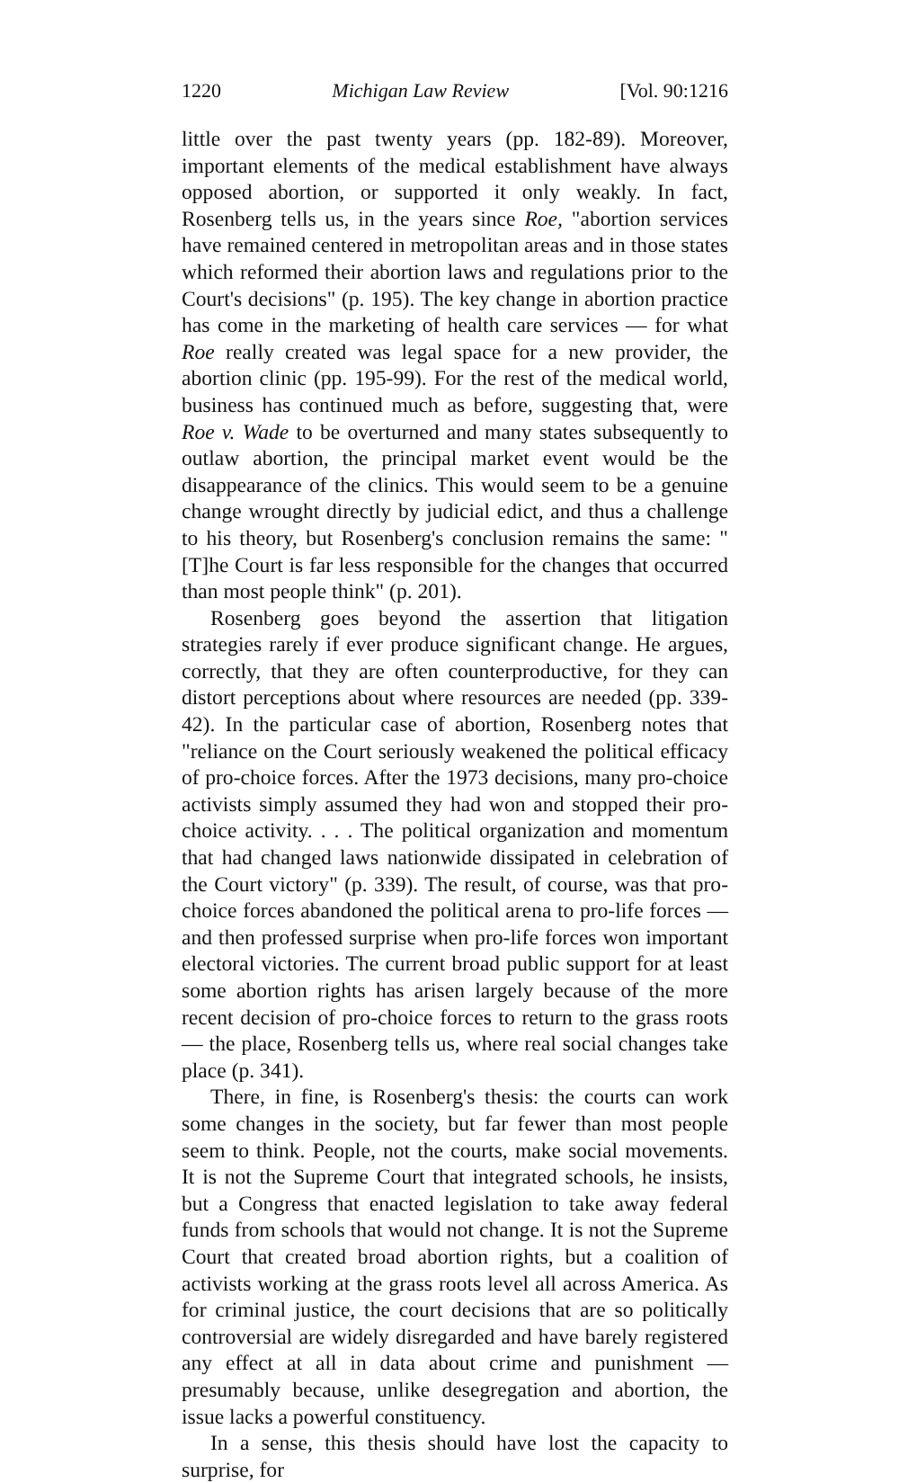1220 Michigan Law Review [Vol. 90:1216
little over the past twenty years (pp. 182-89). Moreover, important elements of the medical establishment have always opposed abortion, or supported it only weakly. In fact, Rosenberg tells us, in the years since Roe, "abortion services have remained centered in metropolitan areas and in those states which reformed their abortion laws and regulations prior to the Court's decisions" (p. 195). The key change in abortion practice has come in the marketing of health care services — for what Roe really created was legal space for a new provider, the abortion clinic (pp. 195-99). For the rest of the medical world, business has continued much as before, suggesting that, were Roe v. Wade to be overturned and many states subsequently to outlaw abortion, the principal market event would be the disappearance of the clinics. This would seem to be a genuine change wrought directly by judicial edict, and thus a challenge to his theory, but Rosenberg's conclusion remains the same: "[T]he Court is far less responsible for the changes that occurred than most people think" (p. 201).
Rosenberg goes beyond the assertion that litigation strategies rarely if ever produce significant change. He argues, correctly, that they are often counterproductive, for they can distort perceptions about where resources are needed (pp. 339-42). In the particular case of abortion, Rosenberg notes that "reliance on the Court seriously weakened the political efficacy of pro-choice forces. After the 1973 decisions, many pro-choice activists simply assumed they had won and stopped their pro-choice activity. . . . The political organization and momentum that had changed laws nationwide dissipated in celebration of the Court victory" (p. 339). The result, of course, was that pro-choice forces abandoned the political arena to pro-life forces — and then professed surprise when pro-life forces won important electoral victories. The current broad public support for at least some abortion rights has arisen largely because of the more recent decision of pro-choice forces to return to the grass roots — the place, Rosenberg tells us, where real social changes take place (p. 341).
There, in fine, is Rosenberg's thesis: the courts can work some changes in the society, but far fewer than most people seem to think. People, not the courts, make social movements. It is not the Supreme Court that integrated schools, he insists, but a Congress that enacted legislation to take away federal funds from schools that would not change. It is not the Supreme Court that created broad abortion rights, but a coalition of activists working at the grass roots level all across America. As for criminal justice, the court decisions that are so politically controversial are widely disregarded and have barely registered any effect at all in data about crime and punishment — presumably because, unlike desegregation and abortion, the issue lacks a powerful constituency.
In a sense, this thesis should have lost the capacity to surprise, for